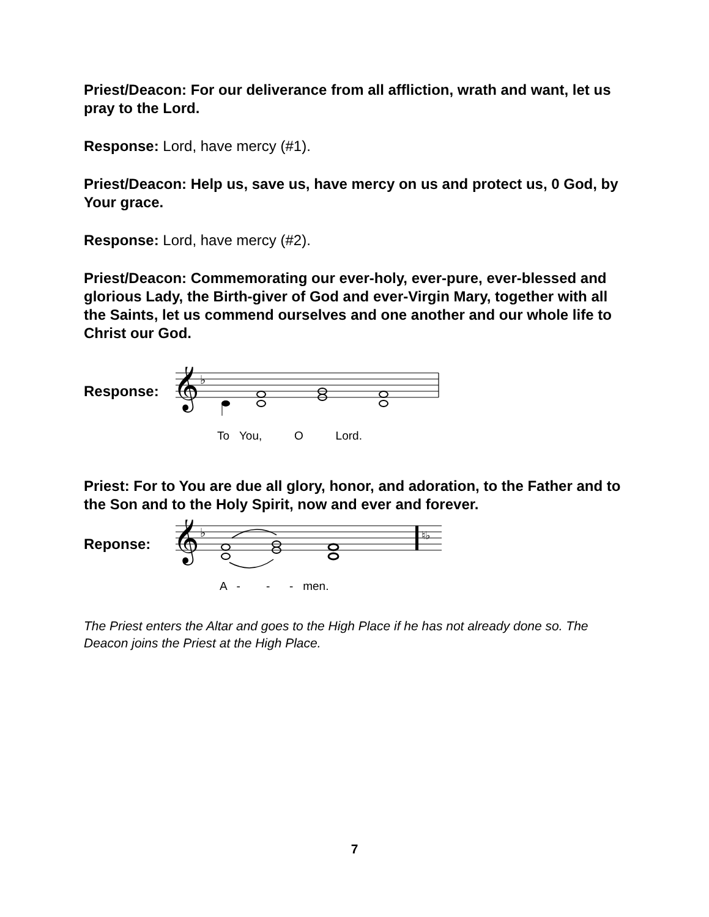Priest/Deacon: For our deliverance from all affliction, wrath and want, let us pray to the Lord.
Response: Lord, have mercy (#1).
Priest/Deacon: Help us, save us, have mercy on us and protect us, 0 God, by Your grace.
Response: Lord, have mercy (#2).
Priest/Deacon: Commemorating our ever-holy, ever-pure, ever-blessed and glorious Lady, the Birth-giver of God and ever-Virgin Mary, together with all the Saints, let us commend ourselves and one another and our whole life to Christ our God.
Response:
𝄞
♭
To You, O Lord.
Priest: For to You are due all glory, honor, and adoration, to the Father and to the Son and to the Holy Spirit, now and ever and forever.
Reponse:
𝄞
♭
♮♭
A - - - men.
The Priest enters the Altar and goes to the High Place if he has not already done so. The Deacon joins the Priest at the High Place.
7